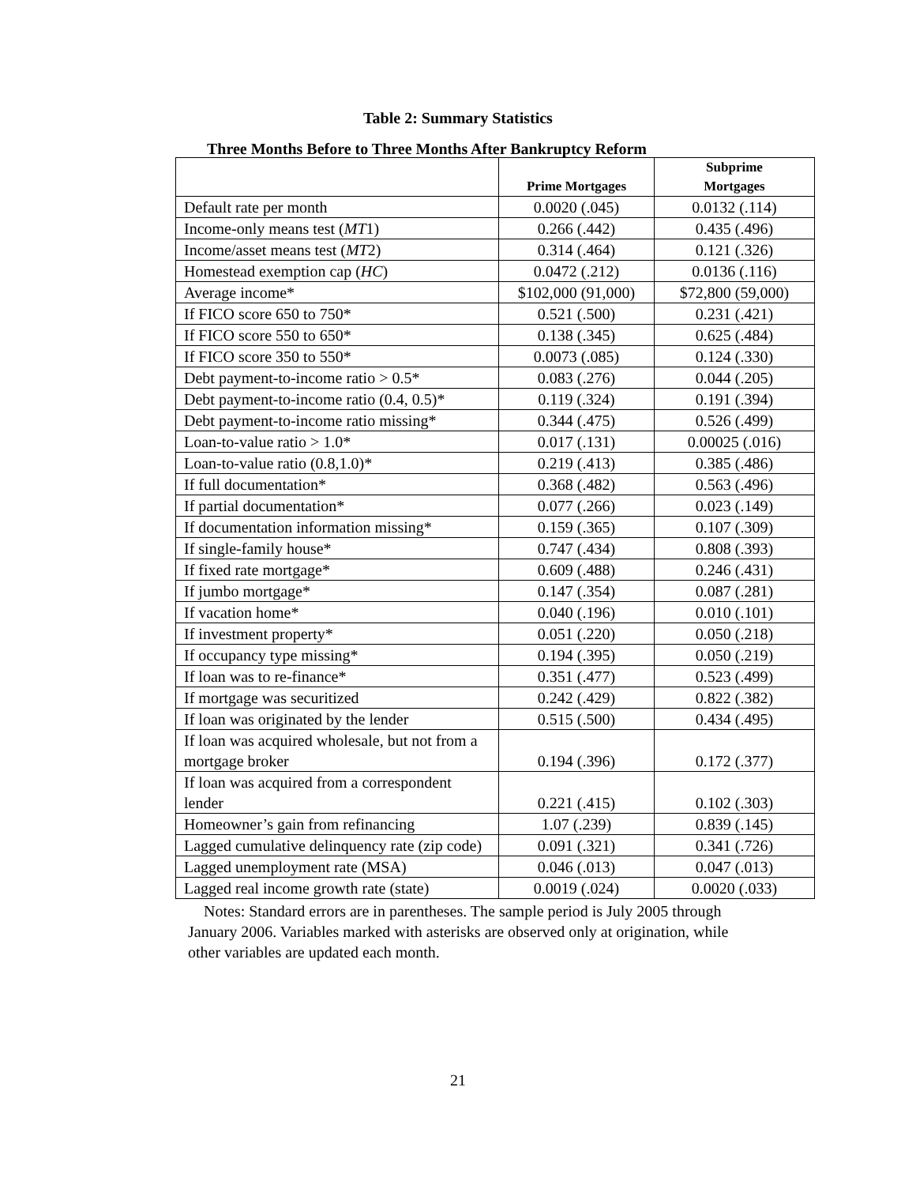Table 2: Summary Statistics
Three Months Before to Three Months After Bankruptcy Reform
| | Prime Mortgages | Subprime Mortgages |
| --- | --- | --- |
| Default rate per month | 0.0020 (.045) | 0.0132 (.114) |
| Income-only means test ( MT 1) | 0.266 (.442) | 0.435 (.496) |
| Income/asset means test ( MT 2) | 0.314 (.464) | 0.121 (.326) |
| Homestead exemption cap ( HC ) | 0.0472 (.212) | 0.0136 (.116) |
| Average income* | $102,000 (91,000) | $72,800 (59,000) |
| If FICO score 650 to 750* | 0.521 (.500) | 0.231 (.421) |
| If FICO score 550 to 650* | 0.138 (.345) | 0.625 (.484) |
| If FICO score 350 to 550* | 0.0073 (.085) | 0.124 (.330) |
| Debt payment-to-income ratio > 0.5* | 0.083 (.276) | 0.044 (.205) |
| Debt payment-to-income ratio (0.4, 0.5)* | 0.119 (.324) | 0.191 (.394) |
| Debt payment-to-income ratio missing* | 0.344 (.475) | 0.526 (.499) |
| Loan-to-value ratio > 1.0* | 0.017 (.131) | 0.00025 (.016) |
| Loan-to-value ratio (0.8,1.0)* | 0.219 (.413) | 0.385 (.486) |
| If full documentation* | 0.368 (.482) | 0.563 (.496) |
| If partial documentation* | 0.077 (.266) | 0.023 (.149) |
| If documentation information missing* | 0.159 (.365) | 0.107 (.309) |
| If single-family house* | 0.747 (.434) | 0.808 (.393) |
| If fixed rate mortgage* | 0.609 (.488) | 0.246 (.431) |
| If jumbo mortgage* | 0.147 (.354) | 0.087 (.281) |
| If vacation home* | 0.040 (.196) | 0.010 (.101) |
| If investment property* | 0.051 (.220) | 0.050 (.218) |
| If occupancy type missing* | 0.194 (.395) | 0.050 (.219) |
| If loan was to re-finance* | 0.351 (.477) | 0.523 (.499) |
| If mortgage was securitized | 0.242 (.429) | 0.822 (.382) |
| If loan was originated by the lender | 0.515 (.500) | 0.434 (.495) |
| If loan was acquired wholesale, but not from a mortgage broker | 0.194 (.396) | 0.172 (.377) |
| If loan was acquired from a correspondent lender | 0.221 (.415) | 0.102 (.303) |
| Homeowner’s gain from refinancing | 1.07 (.239) | 0.839 (.145) |
| Lagged cumulative delinquency rate (zip code) | 0.091 (.321) | 0.341 (.726) |
| Lagged unemployment rate (MSA) | 0.046 (.013) | 0.047 (.013) |
| Lagged real income growth rate (state) | 0.0019 (.024) | 0.0020 (.033) |
Notes: Standard errors are in parentheses. The sample period is July 2005 through January 2006. Variables marked with asterisks are observed only at origination, while other variables are updated each month.
21